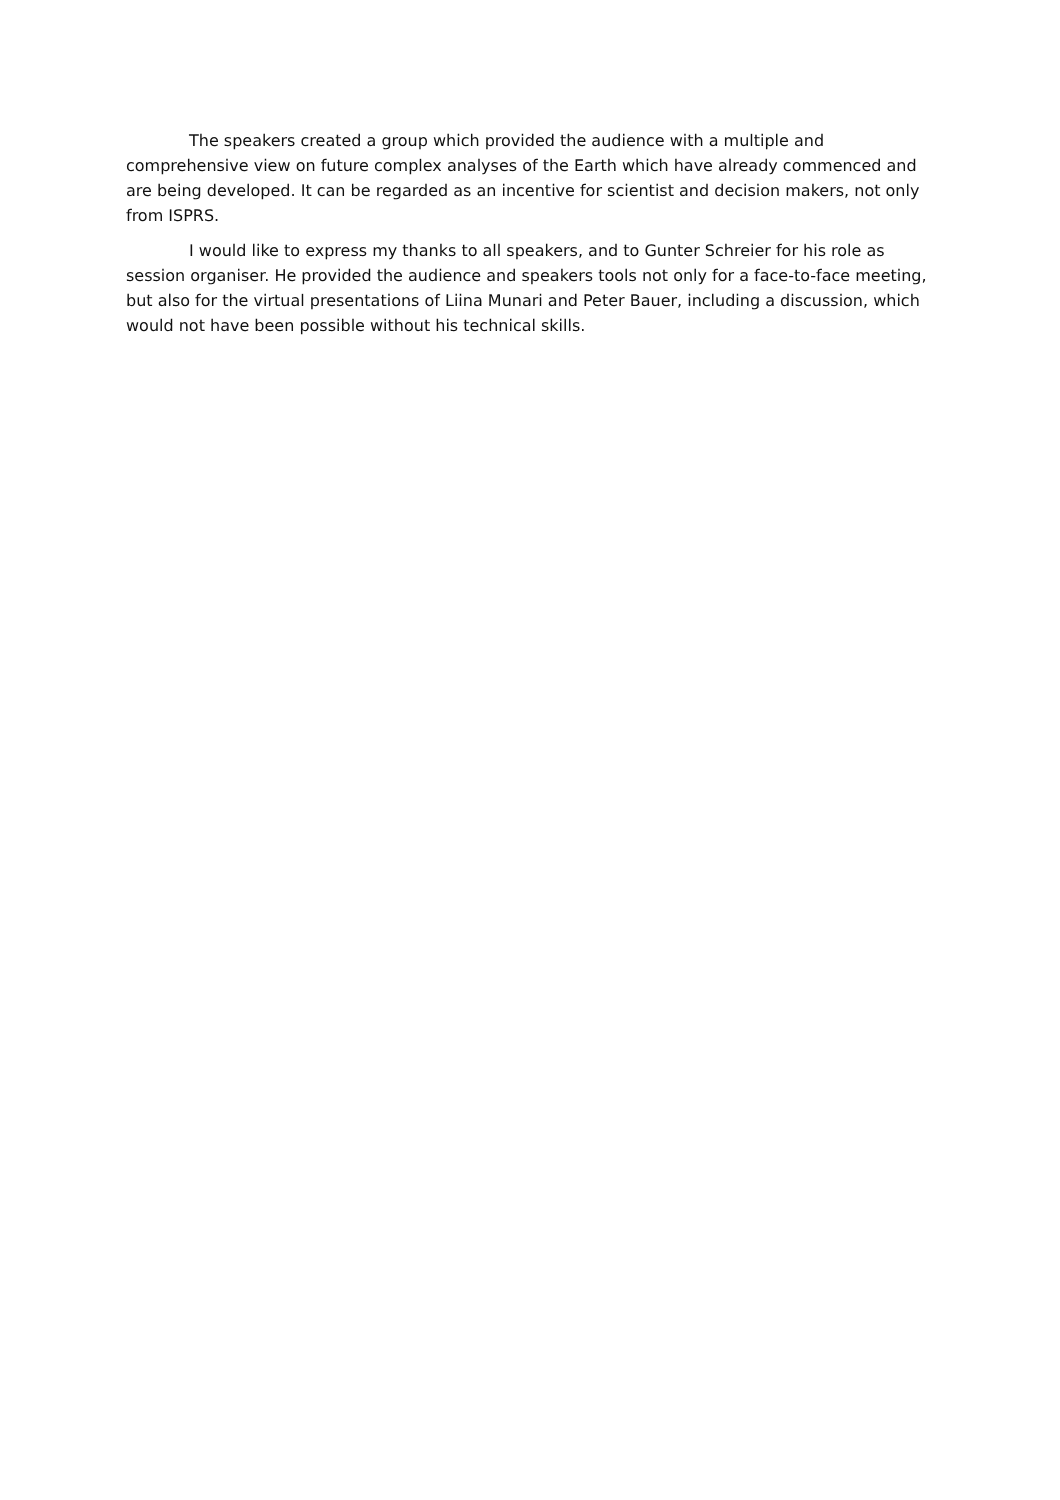The speakers created a group which provided the audience with a multiple and comprehensive view on future complex analyses of the Earth which have already commenced and are being developed. It can be regarded as an incentive for scientist and decision makers, not only from ISPRS.
I would like to express my thanks to all speakers, and to Gunter Schreier for his role as session organiser. He provided the audience and speakers tools not only for a face-to-face meeting, but also for the virtual presentations of Liina Munari and Peter Bauer, including a discussion, which would not have been possible without his technical skills.